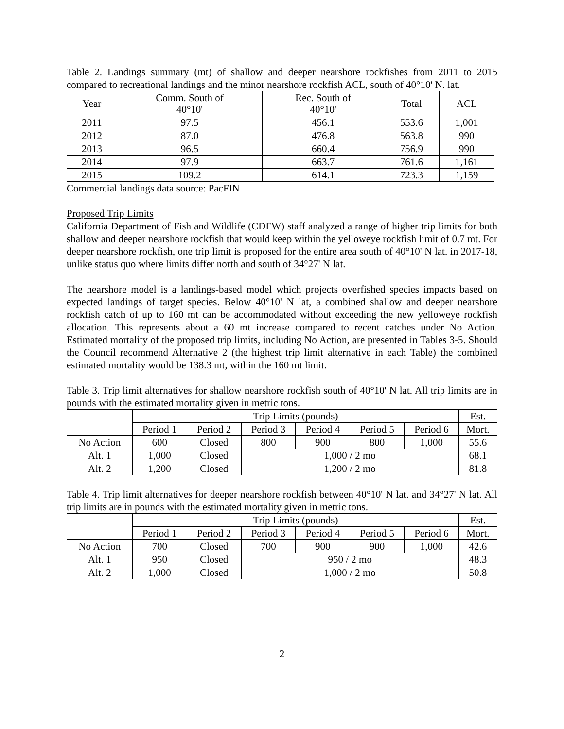Table 2. Landings summary (mt) of shallow and deeper nearshore rockfishes from 2011 to 2015 compared to recreational landings and the minor nearshore rockfish ACL, south of 40°10' N. lat.
| Year | Comm. South of 40°10' | Rec. South of 40°10' | Total | ACL |
| --- | --- | --- | --- | --- |
| 2011 | 97.5 | 456.1 | 553.6 | 1,001 |
| 2012 | 87.0 | 476.8 | 563.8 | 990 |
| 2013 | 96.5 | 660.4 | 756.9 | 990 |
| 2014 | 97.9 | 663.7 | 761.6 | 1,161 |
| 2015 | 109.2 | 614.1 | 723.3 | 1,159 |
Commercial landings data source: PacFIN
Proposed Trip Limits
California Department of Fish and Wildlife (CDFW) staff analyzed a range of higher trip limits for both shallow and deeper nearshore rockfish that would keep within the yelloweye rockfish limit of 0.7 mt. For deeper nearshore rockfish, one trip limit is proposed for the entire area south of 40°10' N lat. in 2017-18, unlike status quo where limits differ north and south of 34°27' N lat.
The nearshore model is a landings-based model which projects overfished species impacts based on expected landings of target species. Below 40°10' N lat, a combined shallow and deeper nearshore rockfish catch of up to 160 mt can be accommodated without exceeding the new yelloweye rockfish allocation. This represents about a 60 mt increase compared to recent catches under No Action. Estimated mortality of the proposed trip limits, including No Action, are presented in Tables 3-5. Should the Council recommend Alternative 2 (the highest trip limit alternative in each Table) the combined estimated mortality would be 138.3 mt, within the 160 mt limit.
Table 3. Trip limit alternatives for shallow nearshore rockfish south of 40°10' N lat. All trip limits are in pounds with the estimated mortality given in metric tons.
| | Trip Limits (pounds) | | | | | | Est. |
| --- | --- | --- | --- | --- | --- | --- | --- |
| | Period 1 | Period 2 | Period 3 | Period 4 | Period 5 | Period 6 | Mort. |
| No Action | 600 | Closed | 800 | 900 | 800 | 1,000 | 55.6 |
| Alt. 1 | 1,000 | Closed | 1,000 / 2 mo | | | | 68.1 |
| Alt. 2 | 1,200 | Closed | 1,200 / 2 mo | | | | 81.8 |
Table 4. Trip limit alternatives for deeper nearshore rockfish between 40°10' N lat. and 34°27' N lat. All trip limits are in pounds with the estimated mortality given in metric tons.
| | Trip Limits (pounds) | | | | | | Est. |
| --- | --- | --- | --- | --- | --- | --- | --- |
| | Period 1 | Period 2 | Period 3 | Period 4 | Period 5 | Period 6 | Mort. |
| No Action | 700 | Closed | 700 | 900 | 900 | 1,000 | 42.6 |
| Alt. 1 | 950 | Closed | 950 / 2 mo | | | | 48.3 |
| Alt. 2 | 1,000 | Closed | 1,000 / 2 mo | | | | 50.8 |
2